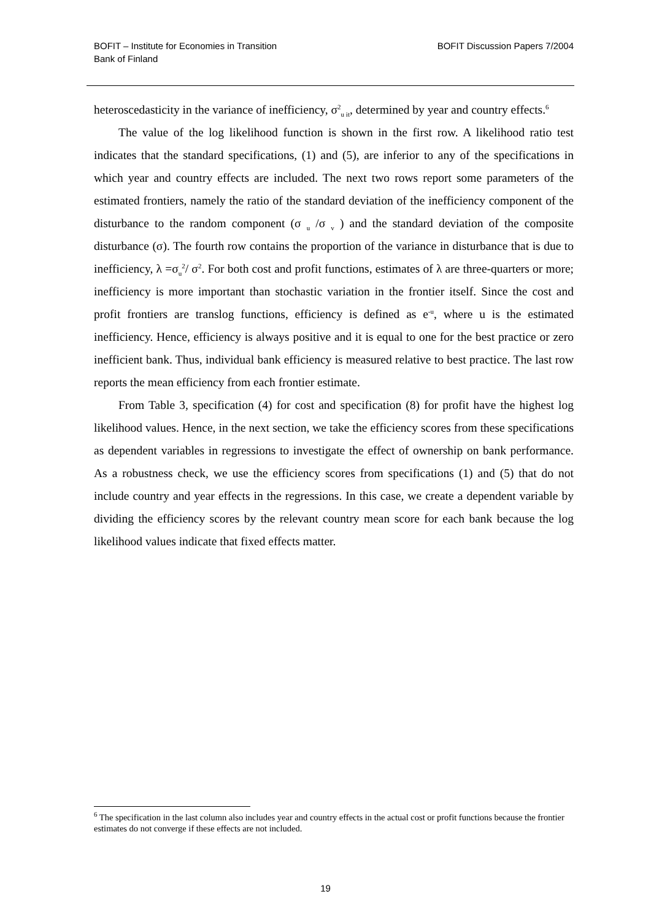BOFIT – Institute for Economies in Transition
Bank of Finland
BOFIT Discussion Papers 7/2004
heteroscedasticity in the variance of inefficiency, σ<sup>2</sup><sub>u it</sub>, determined by year and country effects.<sup>6</sup>
The value of the log likelihood function is shown in the first row. A likelihood ratio test indicates that the standard specifications, (1) and (5), are inferior to any of the specifications in which year and country effects are included. The next two rows report some parameters of the estimated frontiers, namely the ratio of the standard deviation of the inefficiency component of the disturbance to the random component (σ <sub>u</sub> /σ <sub>v</sub> ) and the standard deviation of the composite disturbance (σ). The fourth row contains the proportion of the variance in disturbance that is due to inefficiency, λ =σ<sub>u</sub><sup>2</sup>/ σ<sup>2</sup>. For both cost and profit functions, estimates of λ are three-quarters or more; inefficiency is more important than stochastic variation in the frontier itself. Since the cost and profit frontiers are translog functions, efficiency is defined as e<sup>-u</sup>, where u is the estimated inefficiency. Hence, efficiency is always positive and it is equal to one for the best practice or zero inefficient bank. Thus, individual bank efficiency is measured relative to best practice. The last row reports the mean efficiency from each frontier estimate.
From Table 3, specification (4) for cost and specification (8) for profit have the highest log likelihood values. Hence, in the next section, we take the efficiency scores from these specifications as dependent variables in regressions to investigate the effect of ownership on bank performance. As a robustness check, we use the efficiency scores from specifications (1) and (5) that do not include country and year effects in the regressions. In this case, we create a dependent variable by dividing the efficiency scores by the relevant country mean score for each bank because the log likelihood values indicate that fixed effects matter.
<sup>6</sup> The specification in the last column also includes year and country effects in the actual cost or profit functions because the frontier estimates do not converge if these effects are not included.
19